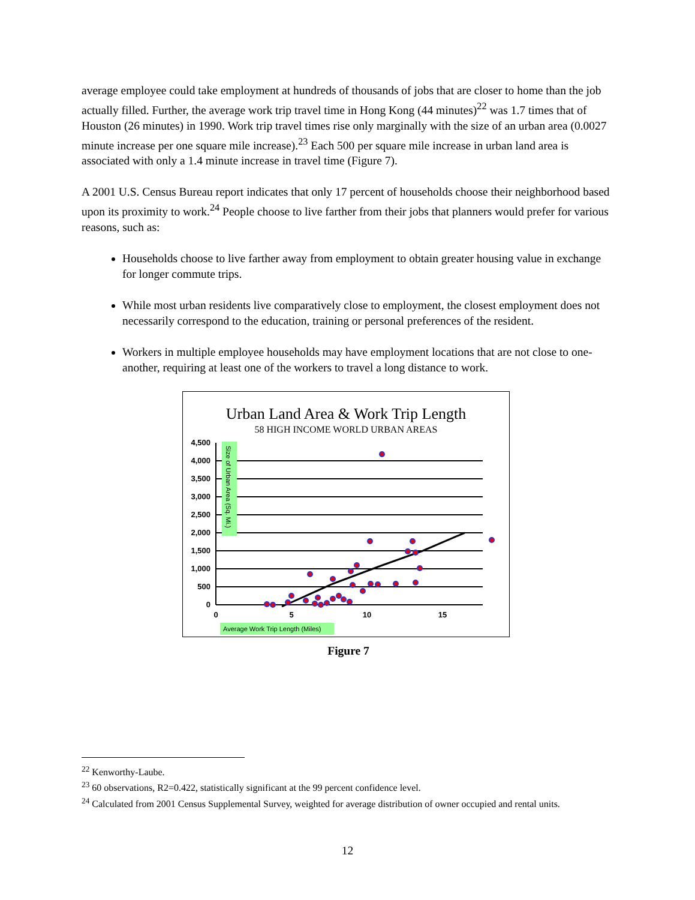average employee could take employment at hundreds of thousands of jobs that are closer to home than the job actually filled. Further, the average work trip travel time in Hong Kong (44 minutes)<sup>22</sup> was 1.7 times that of Houston (26 minutes) in 1990. Work trip travel times rise only marginally with the size of an urban area (0.0027 minute increase per one square mile increase).<sup>23</sup> Each 500 per square mile increase in urban land area is associated with only a 1.4 minute increase in travel time (Figure 7).
A 2001 U.S. Census Bureau report indicates that only 17 percent of households choose their neighborhood based upon its proximity to work.<sup>24</sup> People choose to live farther from their jobs that planners would prefer for various reasons, such as:
Households choose to live farther away from employment to obtain greater housing value in exchange for longer commute trips.
While most urban residents live comparatively close to employment, the closest employment does not necessarily correspond to the education, training or personal preferences of the resident.
Workers in multiple employee households may have employment locations that are not close to one-another, requiring at least one of the workers to travel a long distance to work.
Urban Land Area & Work Trip Length
58 HIGH INCOME WORLD URBAN AREAS
0
500
1,000
1,500
2,000
2,500
3,000
3,500
4,000
4,500
0
5
10
15
Size of Urban Area (Sq. Mi.)
Average Work Trip Length (Miles)
Figure 7
<sup>22</sup> Kenworthy-Laube.
<sup>23</sup> 60 observations, R2=0.422, statistically significant at the 99 percent confidence level.
<sup>24</sup> Calculated from 2001 Census Supplemental Survey, weighted for average distribution of owner occupied and rental units.
12